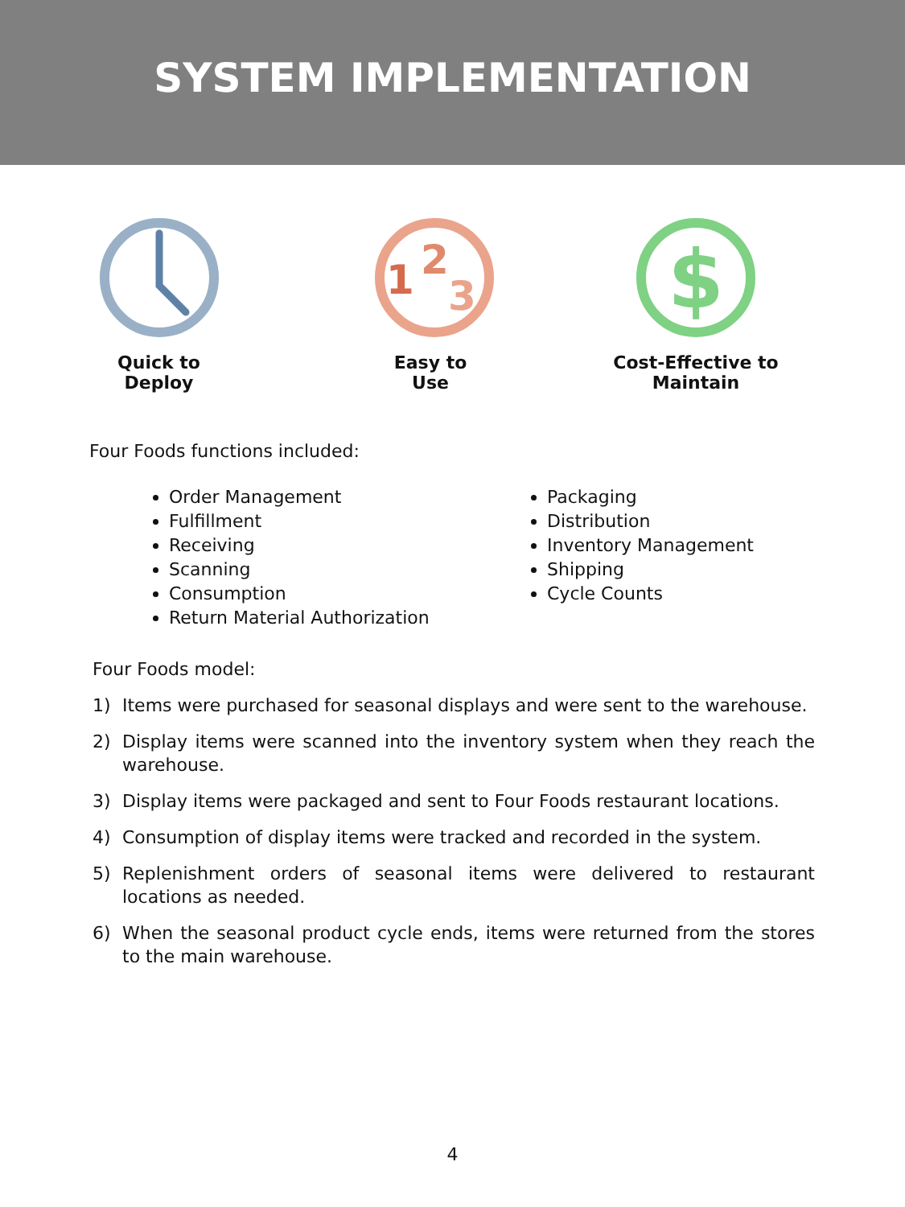SYSTEM IMPLEMENTATION
Quick to Deploy
1
2
3
Easy to Use
$
Cost-Effective to Maintain
Four Foods functions included:
Order Management
Fulfillment
Receiving
Scanning
Consumption
Return Material Authorization
Packaging
Distribution
Inventory Management
Shipping
Cycle Counts
Four Foods model:
1) Items were purchased for seasonal displays and were sent to the warehouse.
2) Display items were scanned into the inventory system when they reach the warehouse.
3) Display items were packaged and sent to Four Foods restaurant locations.
4) Consumption of display items were tracked and recorded in the system.
5) Replenishment orders of seasonal items were delivered to restaurant locations as needed.
6) When the seasonal product cycle ends, items were returned from the stores to the main warehouse.
4